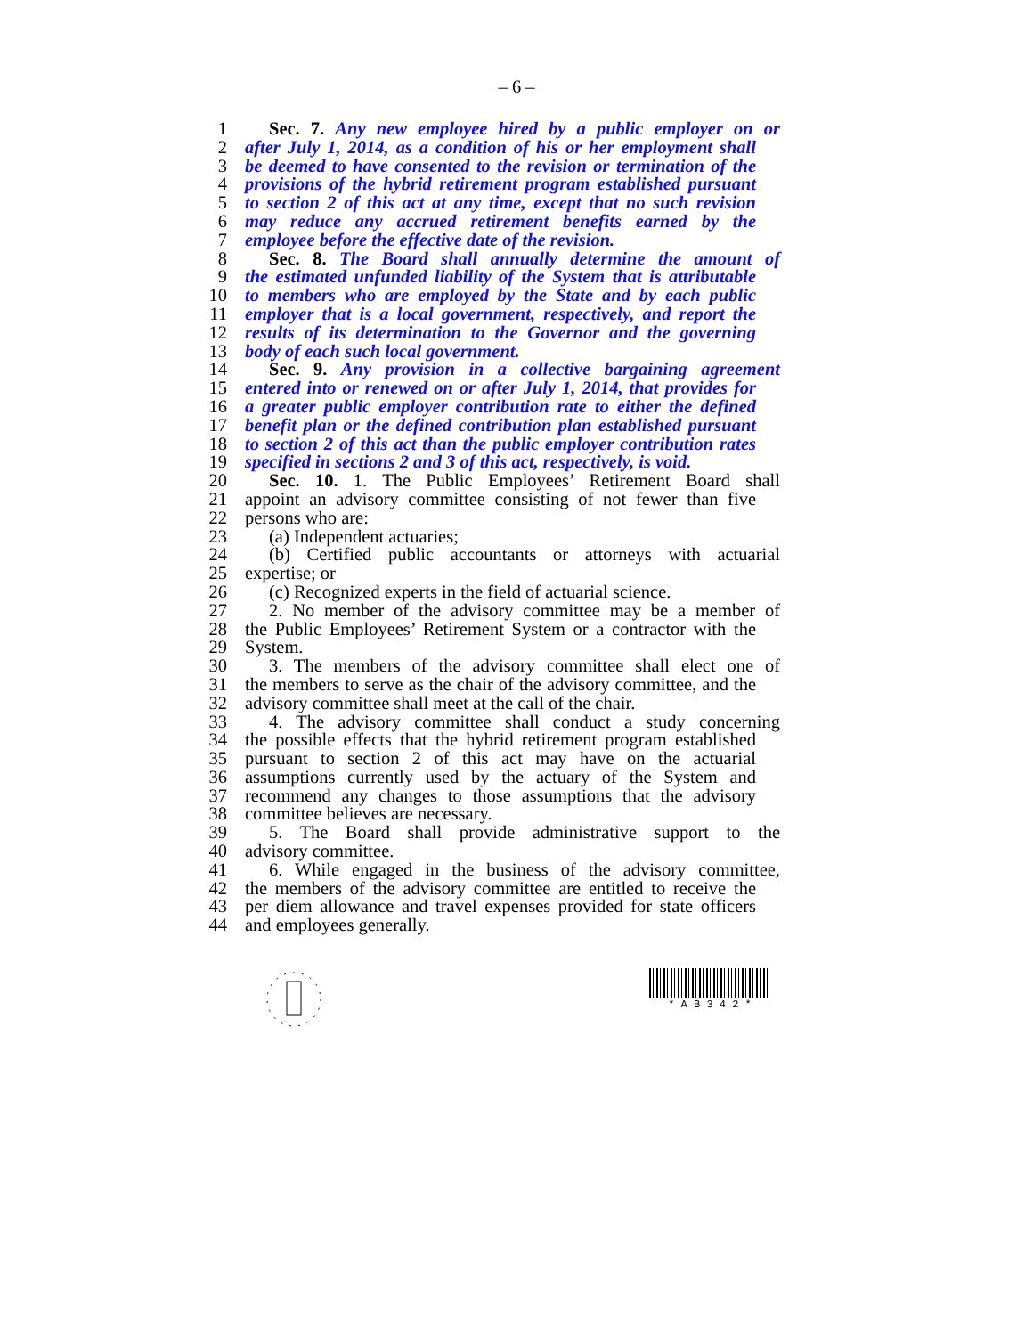– 6 –
1 Sec. 7. Any new employee hired by a public employer on or
2 after July 1, 2014, as a condition of his or her employment shall
3 be deemed to have consented to the revision or termination of the
4 provisions of the hybrid retirement program established pursuant
5 to section 2 of this act at any time, except that no such revision
6 may reduce any accrued retirement benefits earned by the
7 employee before the effective date of the revision.
8 Sec. 8. The Board shall annually determine the amount of
9 the estimated unfunded liability of the System that is attributable
10 to members who are employed by the State and by each public
11 employer that is a local government, respectively, and report the
12 results of its determination to the Governor and the governing
13 body of each such local government.
14 Sec. 9. Any provision in a collective bargaining agreement
15 entered into or renewed on or after July 1, 2014, that provides for
16 a greater public employer contribution rate to either the defined
17 benefit plan or the defined contribution plan established pursuant
18 to section 2 of this act than the public employer contribution rates
19 specified in sections 2 and 3 of this act, respectively, is void.
20 Sec. 10. 1. The Public Employees’ Retirement Board shall
21 appoint an advisory committee consisting of not fewer than five
22 persons who are:
23 (a) Independent actuaries;
24 (b) Certified public accountants or attorneys with actuarial
25 expertise; or
26 (c) Recognized experts in the field of actuarial science.
27 2. No member of the advisory committee may be a member of
28 the Public Employees’ Retirement System or a contractor with the
29 System.
30 3. The members of the advisory committee shall elect one of
31 the members to serve as the chair of the advisory committee, and the
32 advisory committee shall meet at the call of the chair.
33 4. The advisory committee shall conduct a study concerning
34 the possible effects that the hybrid retirement program established
35 pursuant to section 2 of this act may have on the actuarial
36 assumptions currently used by the actuary of the System and
37 recommend any changes to those assumptions that the advisory
38 committee believes are necessary.
39 5. The Board shall provide administrative support to the
40 advisory committee.
41 6. While engaged in the business of the advisory committee,
42 the members of the advisory committee are entitled to receive the
43 per diem allowance and travel expenses provided for state officers
44 and employees generally.
* A B 3 4 2 *